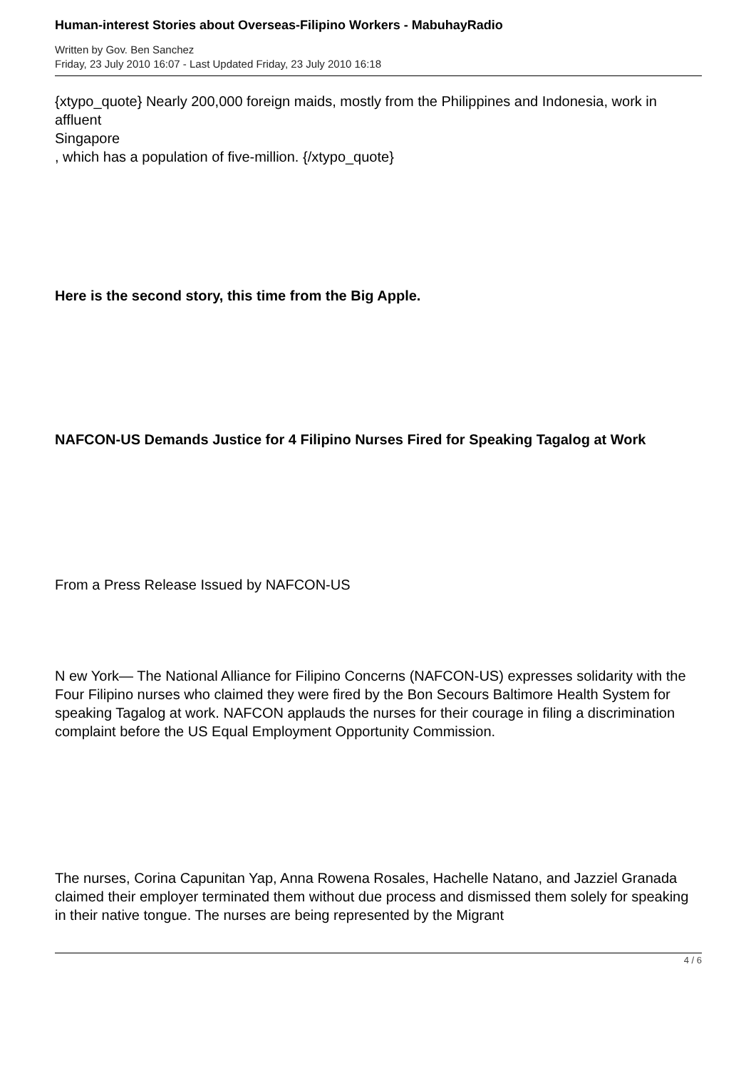Human-interest Stories about Overseas-Filipino Workers - MabuhayRadio
Written by Gov. Ben Sanchez
Friday, 23 July 2010 16:07 - Last Updated Friday, 23 July 2010 16:18
{xtypo_quote} Nearly 200,000 foreign maids, mostly from the Philippines and Indonesia, work in affluent
Singapore
, which has a population of five-million. {/xtypo_quote}
Here is the second story, this time from the Big Apple.
NAFCON-US Demands Justice for 4 Filipino Nurses Fired for Speaking Tagalog at Work
From a Press Release Issued by NAFCON-US
N ew York— The National Alliance for Filipino Concerns (NAFCON-US) expresses solidarity with the Four Filipino nurses who claimed they were fired by the Bon Secours Baltimore Health System for speaking Tagalog at work. NAFCON applauds the nurses for their courage in filing a discrimination complaint before the US Equal Employment Opportunity Commission.
The nurses, Corina Capunitan Yap, Anna Rowena Rosales, Hachelle Natano, and Jazziel Granada claimed their employer terminated them without due process and dismissed them solely for speaking in their native tongue. The nurses are being represented by the Migrant
4 / 6